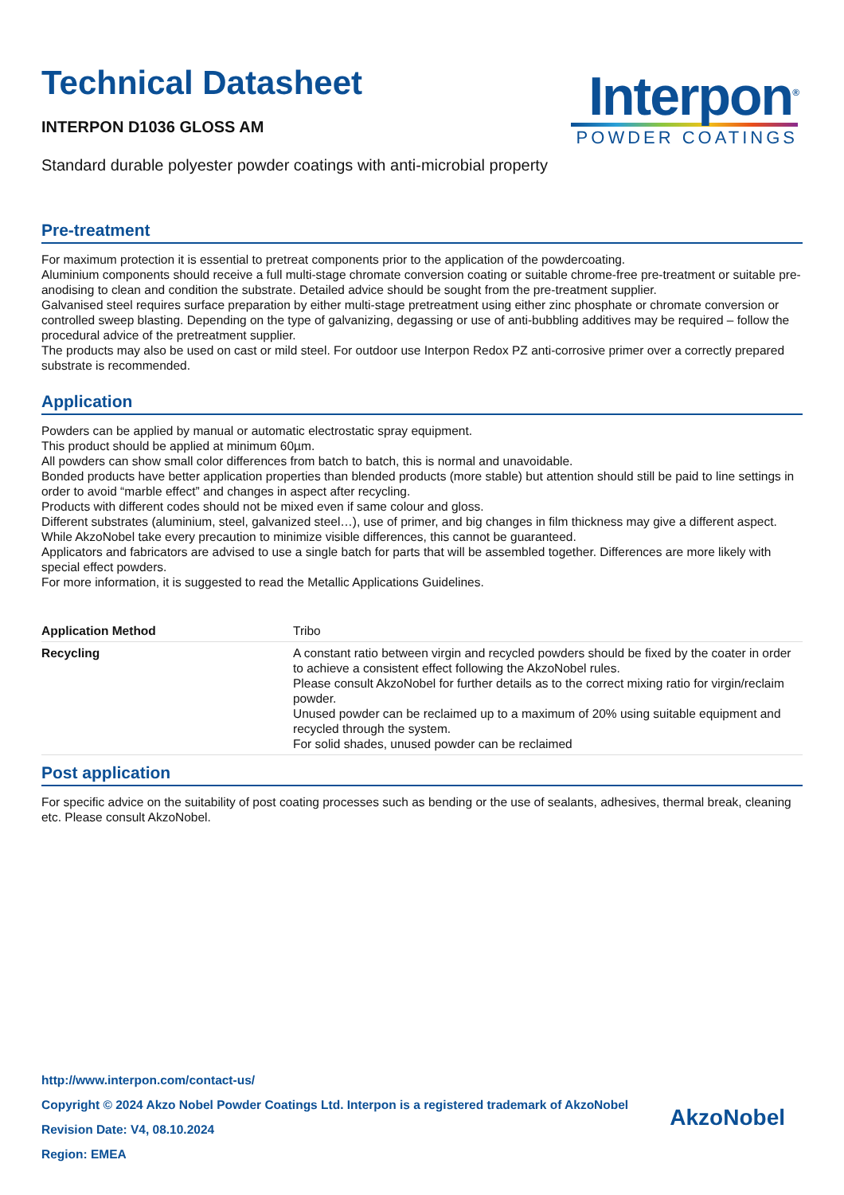Technical Datasheet
INTERPON D1036 GLOSS AM
Interpon<sup>®</sup>
POWDER COATINGS
Standard durable polyester powder coatings with anti-microbial property
Pre-treatment
For maximum protection it is essential to pretreat components prior to the application of the powdercoating.
Aluminium components should receive a full multi-stage chromate conversion coating or suitable chrome-free pre-treatment or suitable pre-anodising to clean and condition the substrate. Detailed advice should be sought from the pre-treatment supplier.
Galvanised steel requires surface preparation by either multi-stage pretreatment using either zinc phosphate or chromate conversion or controlled sweep blasting. Depending on the type of galvanizing, degassing or use of anti-bubbling additives may be required – follow the procedural advice of the pretreatment supplier.
The products may also be used on cast or mild steel. For outdoor use Interpon Redox PZ anti-corrosive primer over a correctly prepared substrate is recommended.
Application
Powders can be applied by manual or automatic electrostatic spray equipment.
This product should be applied at minimum 60µm.
All powders can show small color differences from batch to batch, this is normal and unavoidable.
Bonded products have better application properties than blended products (more stable) but attention should still be paid to line settings in order to avoid “marble effect” and changes in aspect after recycling.
Products with different codes should not be mixed even if same colour and gloss.
Different substrates (aluminium, steel, galvanized steel…), use of primer, and big changes in film thickness may give a different aspect.
While AkzoNobel take every precaution to minimize visible differences, this cannot be guaranteed.
Applicators and fabricators are advised to use a single batch for parts that will be assembled together. Differences are more likely with special effect powders.
For more information, it is suggested to read the Metallic Applications Guidelines.
| Application Method | Tribo |
| Recycling | A constant ratio between virgin and recycled powders should be fixed by the coater in order to achieve a consistent effect following the AkzoNobel rules. Please consult AkzoNobel for further details as to the correct mixing ratio for virgin/reclaim powder. Unused powder can be reclaimed up to a maximum of 20% using suitable equipment and recycled through the system. For solid shades, unused powder can be reclaimed |
Post application
For specific advice on the suitability of post coating processes such as bending or the use of sealants, adhesives, thermal break, cleaning etc. Please consult AkzoNobel.
http://www.interpon.com/contact-us/
Copyright © 2024 Akzo Nobel Powder Coatings Ltd. Interpon is a registered trademark of AkzoNobel
Revision Date: V4, 08.10.2024
Region: EMEA
AkzoNobel